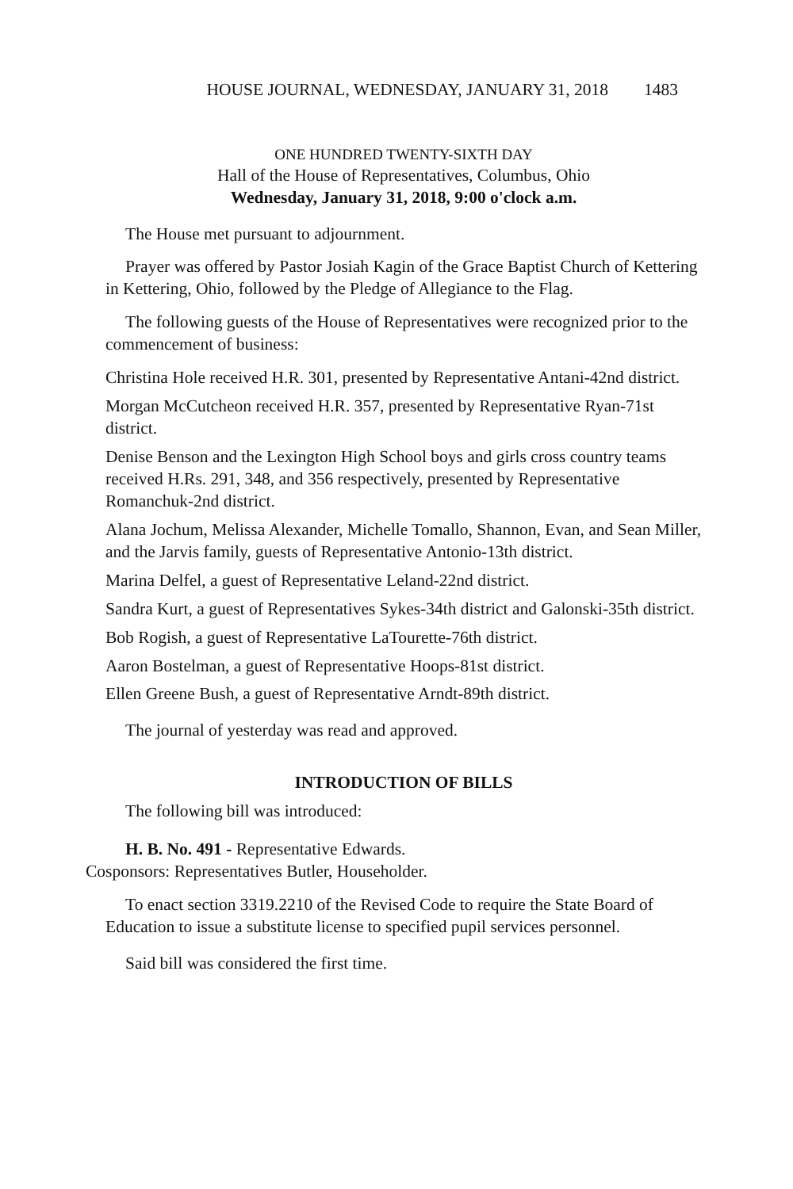HOUSE JOURNAL, WEDNESDAY, JANUARY 31, 2018 1483
ONE HUNDRED TWENTY-SIXTH DAY
Hall of the House of Representatives, Columbus, Ohio
Wednesday, January 31, 2018, 9:00 o'clock a.m.
The House met pursuant to adjournment.
Prayer was offered by Pastor Josiah Kagin of the Grace Baptist Church of Kettering in Kettering, Ohio, followed by the Pledge of Allegiance to the Flag.
The following guests of the House of Representatives were recognized prior to the commencement of business:
Christina Hole received H.R. 301, presented by Representative Antani-42nd district.
Morgan McCutcheon received H.R. 357, presented by Representative Ryan-71st district.
Denise Benson and the Lexington High School boys and girls cross country teams received H.Rs. 291, 348, and 356 respectively, presented by Representative Romanchuk-2nd district.
Alana Jochum, Melissa Alexander, Michelle Tomallo, Shannon, Evan, and Sean Miller, and the Jarvis family, guests of Representative Antonio-13th district.
Marina Delfel, a guest of Representative Leland-22nd district.
Sandra Kurt, a guest of Representatives Sykes-34th district and Galonski-35th district.
Bob Rogish, a guest of Representative LaTourette-76th district.
Aaron Bostelman, a guest of Representative Hoops-81st district.
Ellen Greene Bush, a guest of Representative Arndt-89th district.
The journal of yesterday was read and approved.
INTRODUCTION OF BILLS
The following bill was introduced:
H. B. No. 491 - Representative Edwards.
Cosponsors: Representatives Butler, Householder.
To enact section 3319.2210 of the Revised Code to require the State Board of Education to issue a substitute license to specified pupil services personnel.
Said bill was considered the first time.